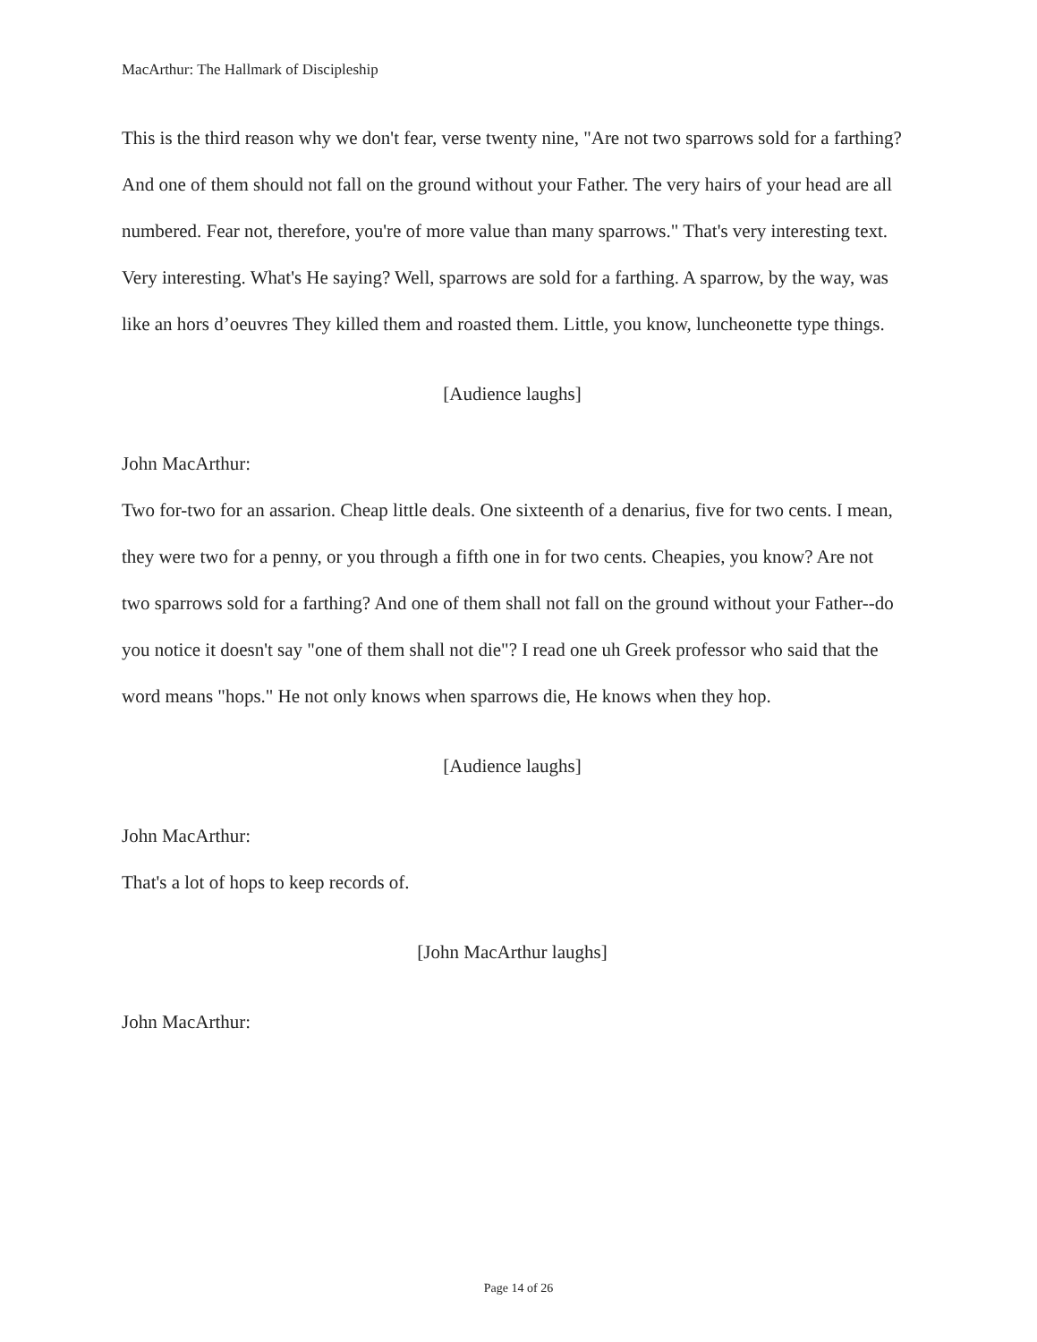MacArthur: The Hallmark of Discipleship
This is the third reason why we don't fear, verse twenty nine, "Are not two sparrows sold for a farthing? And one of them should not fall on the ground without your Father. The very hairs of your head are all numbered. Fear not, therefore, you're of more value than many sparrows." That's very interesting text. Very interesting. What's He saying? Well, sparrows are sold for a farthing. A sparrow, by the way, was like an hors d’oeuvres They killed them and roasted them. Little, you know, luncheonette type things.
[Audience laughs]
John MacArthur:
Two for-two for an assarion. Cheap little deals. One sixteenth of a denarius, five for two cents. I mean, they were two for a penny, or you through a fifth one in for two cents. Cheapies, you know? Are not two sparrows sold for a farthing? And one of them shall not fall on the ground without your Father--do you notice it doesn't say "one of them shall not die"? I read one uh Greek professor who said that the word means "hops." He not only knows when sparrows die, He knows when they hop.
[Audience laughs]
John MacArthur:
That's a lot of hops to keep records of.
[John MacArthur laughs]
John MacArthur:
Page 14 of 26